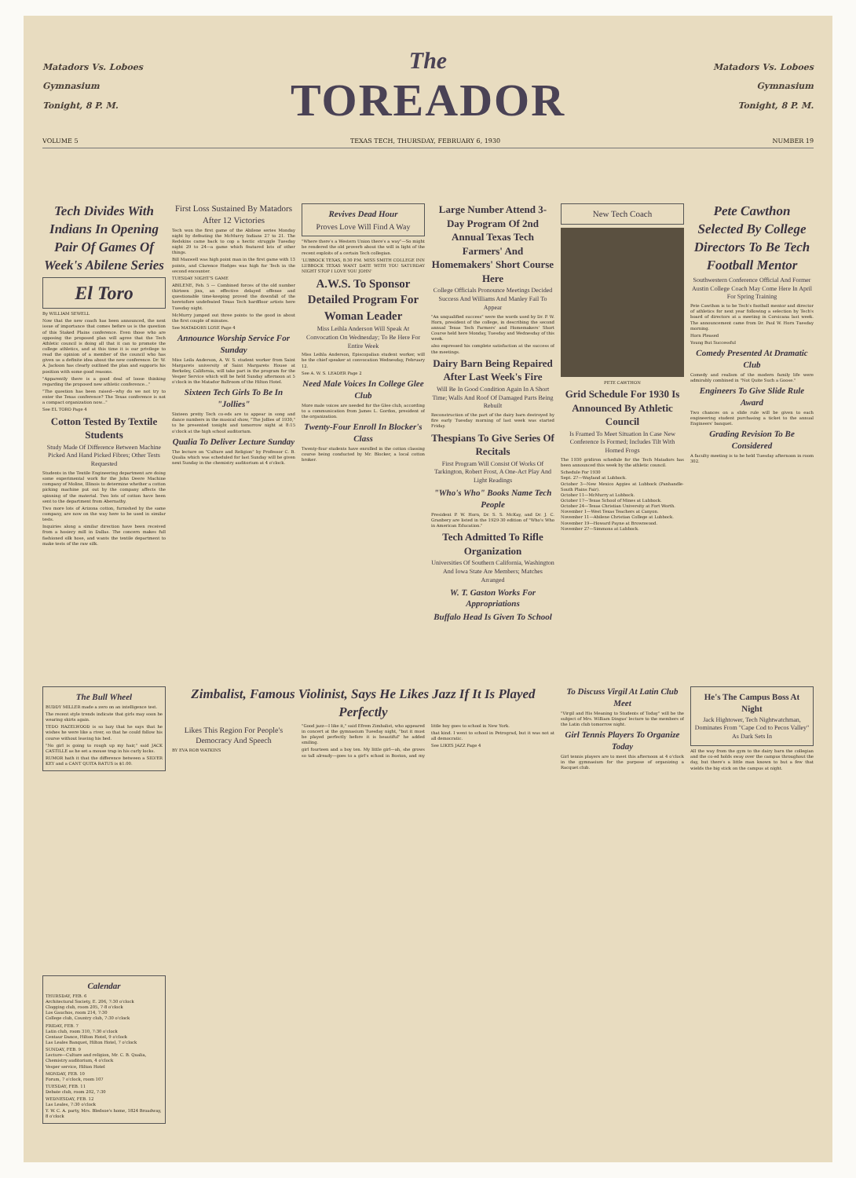Matadors Vs. Loboes
Gymnasium
Tonight, 8 P. M.
The
TOREADOR
Matadors Vs. Loboes
Gymnasium
Tonight, 8 P. M.
VOLUME 5 TEXAS TECH, THURSDAY, FEBRUARY 6, 1930 NUMBER 19
Tech Divides With Indians In Opening Pair Of Games Of Week's Abilene Series
El Toro
By WILLIAM SEWELL
Now that the new coach has been announced, the next issue of importance that comes before us is the question of this Staked Plains conference. Even those who are opposing the proposed plan will agree that the Tech Athletic council is doing all that it can to promote the college athletics, and at this time it is our privilege to read the opinion of a member of the council who has given us a definite idea about the new conference. Dr. W. A. Jackson has clearly outlined the plan and supports his position with some good reasons.
"Apparently there is a good deal of loose thinking regarding the proposed new athletic conference..."
"The question has been raised—why do we not try to enter the Texas conference? The Texas conference is not a compact organization now..."
See EL TORO Page 4
Cotton Tested By Textile Students
Study Made Of Difference Between Machine Picked And Hand Picked Fibres; Other Tests Requested
Students in the Textile Engineering department are doing some experimental work for the John Deere Machine company of Moline, Illinois to determine whether a cotton picking machine put out by the company affects the spinning of the material. Two lots of cotton have been sent to the department from Abernathy.
Two more lots of Arizona cotton, furnished by the same company, are now on the way here to be used in similar tests.
Inquiries along a similar direction have been received from a hosiery mill in Dallas. The concern makes full fashioned silk hose, and wants the textile department to make tests of the raw silk.
First Loss Sustained By Matadors After 12 Victories
Tech won the first game of the Abilene series Monday night by defeating the McMurry Indians 27 to 21. The Redskins came back to cop a hectic struggle Tuesday night 29 to 24—a game which featured lots of other things.
Bill Maxwell was high point man in the first game with 13 points, and Clarence Hodges was high for Tech in the second encounter.
TUESDAY NIGHT'S GAME
ABILENE, Feb. 5 — Combined forces of the old number thirteen jinx, an effective delayed offense and questionable time-keeping proved the downfall of the heretofore undefeated Texas Tech hardfloor artists here Tuesday night.
McMurry jumped out three points to the good in about the first couple of minutes.
See MATADORS LOSE Page 4
Announce Worship Service For Sunday
Miss Leila Anderson, A. W. S. student worker from Saint Margarets university of Saint Margarets House at Berkeley, California, will take part in the program for the Vesper Service which will be held Sunday afternoon at 5 o'clock in the Matador Ballroom of the Hilton Hotel.
Sixteen Tech Girls To Be In "Jollies"
Sixteen pretty Tech co-eds are to appear in song and dance numbers in the musical show, "The Jollies of 1930," to be presented tonight and tomorrow night at 8:15 o'clock at the high school auditorium.
Qualia To Deliver Lecture Sunday
The lecture on "Culture and Religion" by Professor C. B. Qualia which was scheduled for last Sunday will be given next Sunday in the chemistry auditorium at 4 o'clock.
Revives Dead Hour
Proves Love Will Find A Way
"Where there's a Western Union there's a way"—So might be rendered the old proverb about the will in light of the recent exploits of a certain Tech collegian.
'LUBBOCK TEXAS, 8:30 P.M. MISS SMITH COLLEGE INN LUBBOCK TEXAS WANT DATE WITH YOU SATURDAY NIGHT STOP I LOVE YOU JOHN'
A.W.S. To Sponsor Detailed Program For Woman Leader
Miss Leihla Anderson Will Speak At Convocation On Wednesday; To Be Here For Entire Week
Miss Leihla Anderson, Episcopalian student worker, will be the chief speaker at convocation Wednesday, February 12.
See A. W. S. LEADER Page 2
Need Male Voices In College Glee Club
More male voices are needed for the Glee club, according to a communication from James L. Gordon, president of the organization.
Twenty-Four Enroll In Blocker's Class
Twenty-four students have enrolled in the cotton classing course being conducted by Mr. Blocker, a local cotton broker.
Large Number Attend 3-Day Program Of 2nd Annual Texas Tech Farmers' And Homemakers' Short Course Here
College Officials Pronounce Meetings Decided Success And Williams And Manley Fail To Appear
"An unqualified success" were the words used by Dr. P. W. Horn, president of the college, in describing the second annual Texas Tech Farmers' and Homemakers' Short Course held here Monday, Tuesday and Wednesday of this week.
also expressed his complete satisfaction at the success of the meetings.
Dairy Barn Being Repaired After Last Week's Fire
Will Be In Good Condition Again In A Short Time; Walls And Roof Of Damaged Parts Being Rebuilt
Reconstruction of the part of the dairy barn destroyed by fire early Tuesday morning of last week was started Friday.
Thespians To Give Series Of Recitals
First Program Will Consist Of Works Of Tarkington, Robert Frost, A One-Act Play And Light Readings
"Who's Who" Books Name Tech People
President P. W. Horn, Dr. S. S. McKay, and Dr. J. C. Granbery are listed in the 1929-30 edition of "Who's Who in American Education."
Tech Admitted To Rifle Organization
Universities Of Southern California, Washington And Iowa State Are Members; Matches Arranged
W. T. Gaston Works For Appropriations
Buffalo Head Is Given To School
New Tech Coach
PETE CAWTHON
Grid Schedule For 1930 Is Announced By Athletic Council
Is Framed To Meet Situation In Case New Conference Is Formed; Includes Tilt With Horned Frogs
The 1930 gridiron schedule for the Tech Matadors has been announced this week by the athletic council.
Schedule For 1930
Sept. 27—Wayland at Lubbock.
October 3—New Mexico Aggies at Lubbock (Panhandle-South Plains Fair).
October 11—McMurry at Lubbock.
October 17—Texas School of Mines at Lubbock.
October 24—Texas Christian University at Fort Worth.
November 1—West Texas Teachers at Canyon.
November 11—Abilene Christian College at Lubbock.
November 19—Howard Payne at Brownwood.
November 27—Simmons at Lubbock.
Pete Cawthon Selected By College Directors To Be Tech Football Mentor
Southwestern Conference Official And Former Austin College Coach May Come Here In April For Spring Training
Pete Cawthon is to be Tech's football mentor and director of athletics for next year following a selection by Tech's board of directors at a meeting in Corsicana last week. The announcement came from Dr. Paul W. Horn Tuesday morning.
Horn Pleased
Young But Successful
Comedy Presented At Dramatic Club
Comedy and realism of the modern family life were admirably combined in "Not Quite Such a Goose."
Engineers To Give Slide Rule Award
Two chances on a slide rule will be given to each engineering student purchasing a ticket to the annual Engineers' banquet.
Grading Revision To Be Considered
A faculty meeting is to be held Tuesday afternoon in room 302.
The Bull Wheel
BUDDY MILLER made a zero on an intelligence test.
The recent style trends indicate that girls may soon be wearing skirts again.
TEDO HAZELWOOD is so lazy that he says that he wishes he were like a river, so that he could follow his course without leaving his bed.
"No girl is going to rough up my hair," said JACK CASTILLE as he set a mouse trap in his curly locks.
RUMOR hath it that the difference between a SILVER KEY and a CANT QUITA RATUS is $1.00.
Zimbalist, Famous Violinist, Says He Likes Jazz If It Is Played Perfectly
Likes This Region For People's Democracy And Speech
BY EVA ROB WATKINS
"Good jazz—I like it," said Efrem Zimbalist, who appeared in concert at the gymnasium Tuesday night, "but it must be played perfectly before it is beautiful" he added smiling.
girl fourteen and a boy ten. My little girl—ah, she grows so tall already—goes to a girl's school in Boston, and my little boy goes to school in New York.
that kind. I went to school in Petrograd, but it was not at all democratic.
See LIKES JAZZ Page 4
To Discuss Virgil At Latin Club Meet
"Virgil and His Meaning to Students of Today" will be the subject of Mrs. William Dingus' lecture to the members of the Latin club tomorrow night.
Girl Tennis Players To Organize Today
Girl tennis players are to meet this afternoon at 4 o'clock in the gymnasium for the purpose of organizing a Racquet club.
He's The Campus Boss At Night
Jack Hightower, Tech Nightwatchman, Dominates From "Cape Cod to Pecos Valley" As Dark Sets In
All the way from the gym to the dairy barn the collegian and the co-ed holds sway over the campus throughout the day, but there's a little man known to but a few that wields the big stick on the campus at night.
Calendar
THURSDAY, FEB. 6
Architectural Society, E. 206, 7:30 o'clock
Clogging club, room 205, 7-8 o'clock
Los Gauchos, room 214, 7:30
College club, Country club, 7:30 o'clock
FRIDAY, FEB. 7
Latin club, room 310, 7:30 o'clock
Centaur Dance, Hilton Hotel, 9 o'clock
Las Leales Banquet, Hilton Hotel, 7 o'clock
SUNDAY, FEB. 9
Lecture—Culture and religion, Mr. C. B. Qualia, Chemistry auditorium, 4 o'clock
Vesper service, Hilton Hotel
MONDAY, FEB. 10
Forum, 7 o'clock, room 107
TUESDAY, FEB. 11
Debate club, room 202, 7:30
WEDNESDAY, FEB. 12
Las Leales, 7:30 o'clock
Y. W. C. A. party, Mrs. Bledsoe's home, 1824 Broadway, 8 o'clock